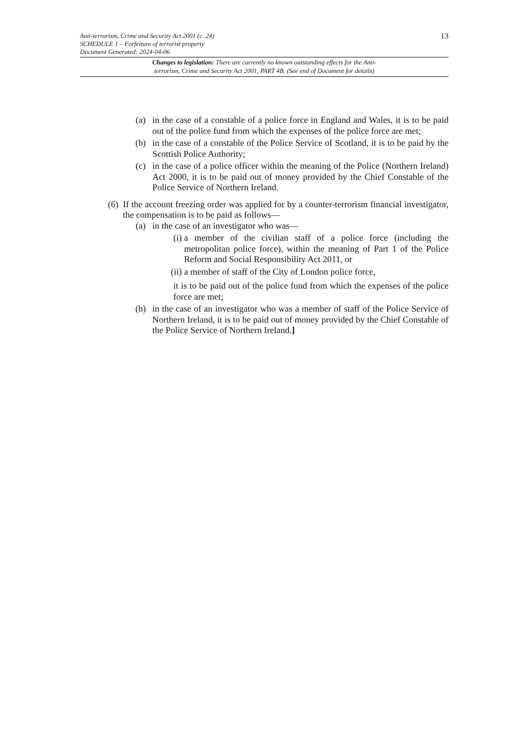13
Anti-terrorism, Crime and Security Act 2001 (c. 24)
SCHEDULE 1 – Forfeiture of terrorist property
Document Generated: 2024-04-06
Changes to legislation: There are currently no known outstanding effects for the Anti-
terrorism, Crime and Security Act 2001, PART 4B. (See end of Document for details)
(a) in the case of a constable of a police force in England and Wales, it is to be paid out of the police fund from which the expenses of the police force are met;
(b) in the case of a constable of the Police Service of Scotland, it is to be paid by the Scottish Police Authority;
(c) in the case of a police officer within the meaning of the Police (Northern Ireland) Act 2000, it is to be paid out of money provided by the Chief Constable of the Police Service of Northern Ireland.
(6) If the account freezing order was applied for by a counter-terrorism financial investigator, the compensation is to be paid as follows—
(a) in the case of an investigator who was—
(i) a member of the civilian staff of a police force (including the metropolitan police force), within the meaning of Part 1 of the Police Reform and Social Responsibility Act 2011, or
(ii) a member of staff of the City of London police force,
it is to be paid out of the police fund from which the expenses of the police force are met;
(b) in the case of an investigator who was a member of staff of the Police Service of Northern Ireland, it is to be paid out of money provided by the Chief Constable of the Police Service of Northern Ireland.]